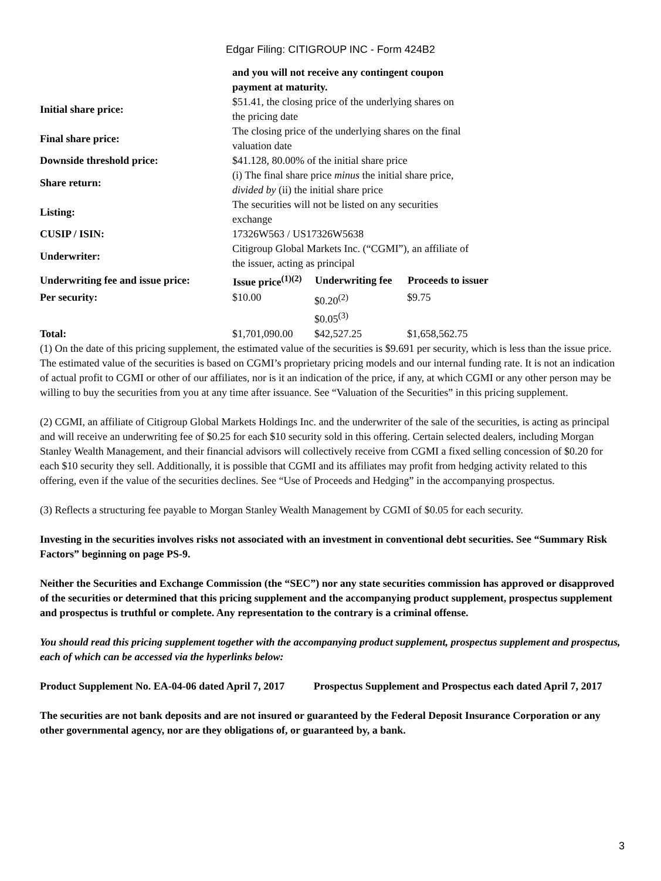Edgar Filing: CITIGROUP INC - Form 424B2
| | and you will not receive any contingent coupon payment at maturity. | | |
| Initial share price: | $51.41, the closing price of the underlying shares on the pricing date | | |
| Final share price: | The closing price of the underlying shares on the final valuation date | | |
| Downside threshold price: | $41.128, 80.00% of the initial share price | | |
| Share return: | (i) The final share price minus the initial share price, divided by (ii) the initial share price | | |
| Listing: | The securities will not be listed on any securities exchange | | |
| CUSIP / ISIN: | 17326W563 / US17326W5638 | | |
| Underwriter: | Citigroup Global Markets Inc. (“CGMI”), an affiliate of the issuer, acting as principal | | |
| Underwriting fee and issue price: | Issue price<sup>(1)(2)</sup> | Underwriting fee | Proceeds to issuer |
| Per security: | $10.00 | $0.20<sup>(2)</sup> $0.05<sup>(3)</sup> | $9.75 |
| Total: | $1,701,090.00 | $42,527.25 | $1,658,562.75 |
(1) On the date of this pricing supplement, the estimated value of the securities is $9.691 per security, which is less than the issue price. The estimated value of the securities is based on CGMI’s proprietary pricing models and our internal funding rate. It is not an indication of actual profit to CGMI or other of our affiliates, nor is it an indication of the price, if any, at which CGMI or any other person may be willing to buy the securities from you at any time after issuance. See “Valuation of the Securities” in this pricing supplement.
(2) CGMI, an affiliate of Citigroup Global Markets Holdings Inc. and the underwriter of the sale of the securities, is acting as principal and will receive an underwriting fee of $0.25 for each $10 security sold in this offering. Certain selected dealers, including Morgan Stanley Wealth Management, and their financial advisors will collectively receive from CGMI a fixed selling concession of $0.20 for each $10 security they sell. Additionally, it is possible that CGMI and its affiliates may profit from hedging activity related to this offering, even if the value of the securities declines. See “Use of Proceeds and Hedging” in the accompanying prospectus.
(3) Reflects a structuring fee payable to Morgan Stanley Wealth Management by CGMI of $0.05 for each security.
Investing in the securities involves risks not associated with an investment in conventional debt securities. See “Summary Risk Factors” beginning on page PS-9.
Neither the Securities and Exchange Commission (the “SEC”) nor any state securities commission has approved or disapproved of the securities or determined that this pricing supplement and the accompanying product supplement, prospectus supplement and prospectus is truthful or complete. Any representation to the contrary is a criminal offense.
You should read this pricing supplement together with the accompanying product supplement, prospectus supplement and prospectus, each of which can be accessed via the hyperlinks below:
Product Supplement No. EA-04-06 dated April 7, 2017 Prospectus Supplement and Prospectus each dated April 7, 2017
The securities are not bank deposits and are not insured or guaranteed by the Federal Deposit Insurance Corporation or any other governmental agency, nor are they obligations of, or guaranteed by, a bank.
3